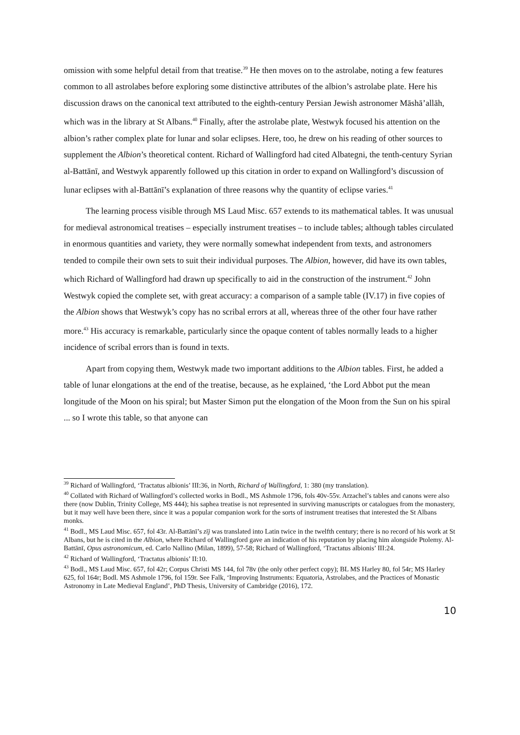omission with some helpful detail from that treatise.<sup>39</sup> He then moves on to the astrolabe, noting a few features common to all astrolabes before exploring some distinctive attributes of the albion’s astrolabe plate. Here his discussion draws on the canonical text attributed to the eighth-century Persian Jewish astronomer Māshā’allāh, which was in the library at St Albans.<sup>40</sup> Finally, after the astrolabe plate, Westwyk focused his attention on the albion’s rather complex plate for lunar and solar eclipses. Here, too, he drew on his reading of other sources to supplement the Albion’s theoretical content. Richard of Wallingford had cited Albategni, the tenth-century Syrian al-Battānī, and Westwyk apparently followed up this citation in order to expand on Wallingford’s discussion of lunar eclipses with al-Battānī’s explanation of three reasons why the quantity of eclipse varies.<sup>41</sup>
The learning process visible through MS Laud Misc. 657 extends to its mathematical tables. It was unusual for medieval astronomical treatises – especially instrument treatises – to include tables; although tables circulated in enormous quantities and variety, they were normally somewhat independent from texts, and astronomers tended to compile their own sets to suit their individual purposes. The Albion, however, did have its own tables, which Richard of Wallingford had drawn up specifically to aid in the construction of the instrument.<sup>42</sup> John Westwyk copied the complete set, with great accuracy: a comparison of a sample table (IV.17) in five copies of the Albion shows that Westwyk’s copy has no scribal errors at all, whereas three of the other four have rather more.<sup>43</sup> His accuracy is remarkable, particularly since the opaque content of tables normally leads to a higher incidence of scribal errors than is found in texts.
Apart from copying them, Westwyk made two important additions to the Albion tables. First, he added a table of lunar elongations at the end of the treatise, because, as he explained, ‘the Lord Abbot put the mean longitude of the Moon on his spiral; but Master Simon put the elongation of the Moon from the Sun on his spiral ... so I wrote this table, so that anyone can
<sup>39</sup> Richard of Wallingford, ‘Tractatus albionis’ III:36, in North, Richard of Wallingford, 1: 380 (my translation).
<sup>40</sup> Collated with Richard of Wallingford’s collected works in Bodl., MS Ashmole 1796, fols 40v-55v. Arzachel’s tables and canons were also there (now Dublin, Trinity College, MS 444); his saphea treatise is not represented in surviving manuscripts or catalogues from the monastery, but it may well have been there, since it was a popular companion work for the sorts of instrument treatises that interested the St Albans monks.
<sup>41</sup> Bodl., MS Laud Misc. 657, fol 43r. Al-Battānī’s zīj was translated into Latin twice in the twelfth century; there is no record of his work at St Albans, but he is cited in the Albion, where Richard of Wallingford gave an indication of his reputation by placing him alongside Ptolemy. Al-Battānī, Opus astronomicum, ed. Carlo Nallino (Milan, 1899), 57-58; Richard of Wallingford, ‘Tractatus albionis’ III:24.
<sup>42</sup> Richard of Wallingford, ‘Tractatus albionis’ II:10.
<sup>43</sup> Bodl., MS Laud Misc. 657, fol 42r; Corpus Christi MS 144, fol 78v (the only other perfect copy); BL MS Harley 80, fol 54r; MS Harley 625, fol 164r; Bodl. MS Ashmole 1796, fol 159r. See Falk, ‘Improving Instruments: Equatoria, Astrolabes, and the Practices of Monastic Astronomy in Late Medieval England’, PhD Thesis, University of Cambridge (2016), 172.
10